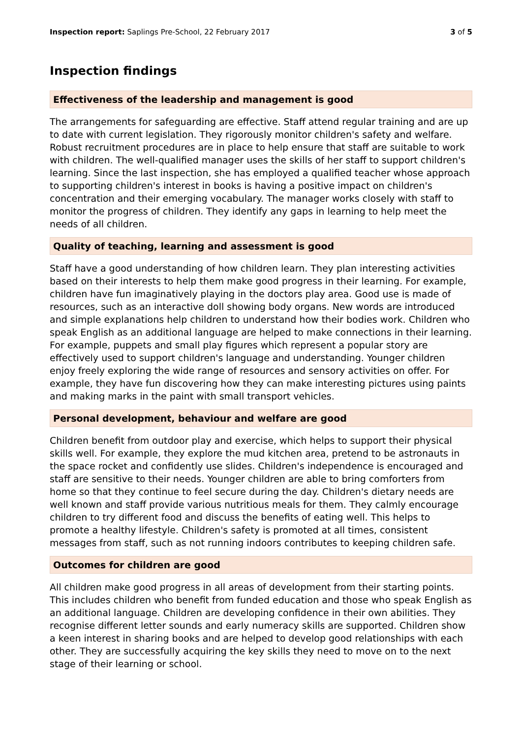Inspection report: Saplings Pre-School, 22 February 2017 3 of 5
Inspection findings
Effectiveness of the leadership and management is good
The arrangements for safeguarding are effective. Staff attend regular training and are up to date with current legislation. They rigorously monitor children's safety and welfare. Robust recruitment procedures are in place to help ensure that staff are suitable to work with children. The well-qualified manager uses the skills of her staff to support children's learning. Since the last inspection, she has employed a qualified teacher whose approach to supporting children's interest in books is having a positive impact on children's concentration and their emerging vocabulary. The manager works closely with staff to monitor the progress of children. They identify any gaps in learning to help meet the needs of all children.
Quality of teaching, learning and assessment is good
Staff have a good understanding of how children learn. They plan interesting activities based on their interests to help them make good progress in their learning. For example, children have fun imaginatively playing in the doctors play area. Good use is made of resources, such as an interactive doll showing body organs. New words are introduced and simple explanations help children to understand how their bodies work. Children who speak English as an additional language are helped to make connections in their learning. For example, puppets and small play figures which represent a popular story are effectively used to support children's language and understanding. Younger children enjoy freely exploring the wide range of resources and sensory activities on offer. For example, they have fun discovering how they can make interesting pictures using paints and making marks in the paint with small transport vehicles.
Personal development, behaviour and welfare are good
Children benefit from outdoor play and exercise, which helps to support their physical skills well. For example, they explore the mud kitchen area, pretend to be astronauts in the space rocket and confidently use slides. Children's independence is encouraged and staff are sensitive to their needs. Younger children are able to bring comforters from home so that they continue to feel secure during the day. Children's dietary needs are well known and staff provide various nutritious meals for them. They calmly encourage children to try different food and discuss the benefits of eating well. This helps to promote a healthy lifestyle. Children's safety is promoted at all times, consistent messages from staff, such as not running indoors contributes to keeping children safe.
Outcomes for children are good
All children make good progress in all areas of development from their starting points. This includes children who benefit from funded education and those who speak English as an additional language. Children are developing confidence in their own abilities. They recognise different letter sounds and early numeracy skills are supported. Children show a keen interest in sharing books and are helped to develop good relationships with each other. They are successfully acquiring the key skills they need to move on to the next stage of their learning or school.